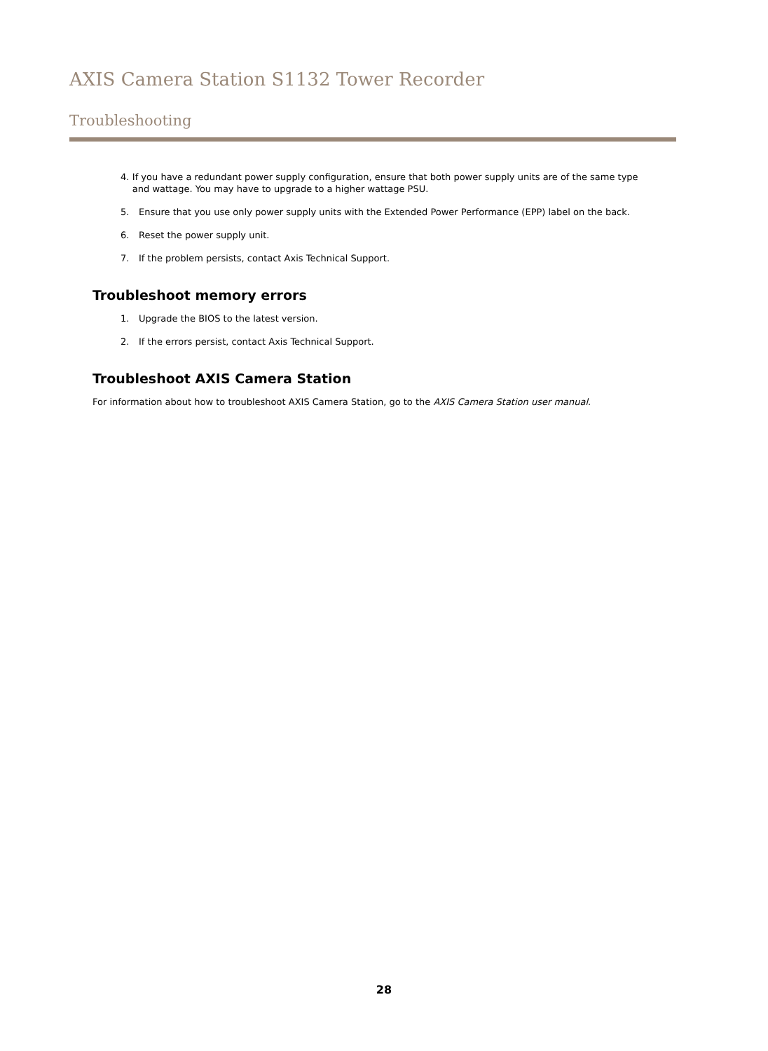AXIS Camera Station S1132 Tower Recorder
Troubleshooting
4. If you have a redundant power supply configuration, ensure that both power supply units are of the same type and wattage. You may have to upgrade to a higher wattage PSU.
5. Ensure that you use only power supply units with the Extended Power Performance (EPP) label on the back.
6. Reset the power supply unit.
7. If the problem persists, contact Axis Technical Support.
Troubleshoot memory errors
1. Upgrade the BIOS to the latest version.
2. If the errors persist, contact Axis Technical Support.
Troubleshoot AXIS Camera Station
For information about how to troubleshoot AXIS Camera Station, go to the AXIS Camera Station user manual.
28